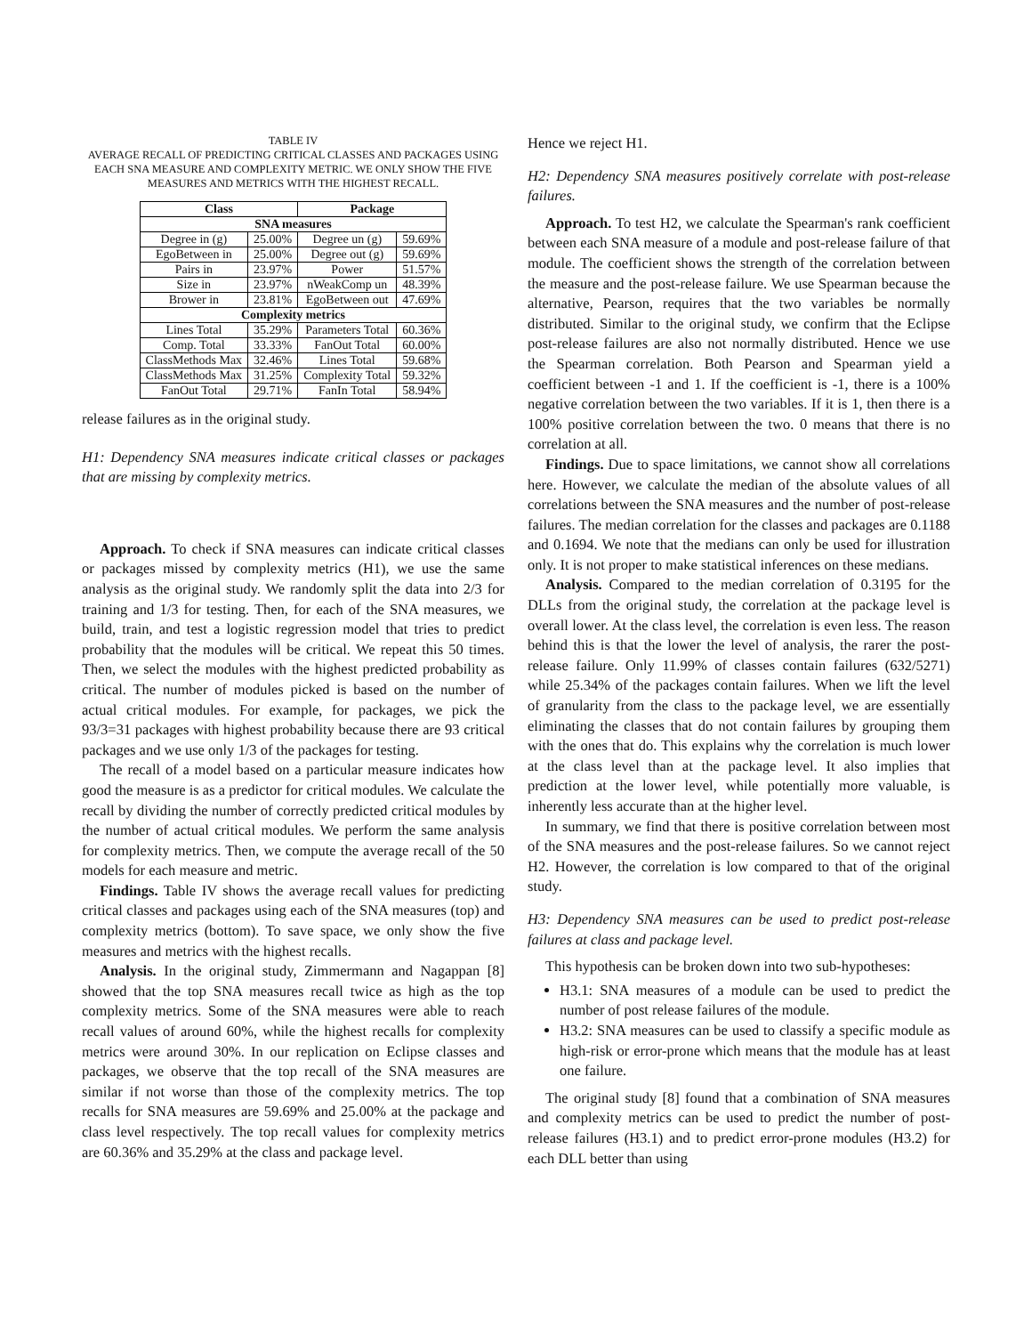TABLE IV
AVERAGE RECALL OF PREDICTING CRITICAL CLASSES AND PACKAGES USING EACH SNA MEASURE AND COMPLEXITY METRIC. WE ONLY SHOW THE FIVE MEASURES AND METRICS WITH THE HIGHEST RECALL.
| Class | | Package | |
| --- | --- | --- | --- |
| SNA measures | | | |
| Degree in (g) | 25.00% | Degree un (g) | 59.69% |
| EgoBetween in | 25.00% | Degree out (g) | 59.69% |
| Pairs in | 23.97% | Power | 51.57% |
| Size in | 23.97% | nWeakComp un | 48.39% |
| Brower in | 23.81% | EgoBetween out | 47.69% |
| Complexity metrics | | | |
| Lines Total | 35.29% | Parameters Total | 60.36% |
| Comp. Total | 33.33% | FanOut Total | 60.00% |
| ClassMethods Max | 32.46% | Lines Total | 59.68% |
| ClassMethods Max | 31.25% | Complexity Total | 59.32% |
| FanOut Total | 29.71% | FanIn Total | 58.94% |
release failures as in the original study.
H1: Dependency SNA measures indicate critical classes or packages that are missing by complexity metrics.
Approach. To check if SNA measures can indicate critical classes or packages missed by complexity metrics (H1), we use the same analysis as the original study. We randomly split the data into 2/3 for training and 1/3 for testing. Then, for each of the SNA measures, we build, train, and test a logistic regression model that tries to predict probability that the modules will be critical. We repeat this 50 times. Then, we select the modules with the highest predicted probability as critical. The number of modules picked is based on the number of actual critical modules. For example, for packages, we pick the 93/3=31 packages with highest probability because there are 93 critical packages and we use only 1/3 of the packages for testing.
The recall of a model based on a particular measure indicates how good the measure is as a predictor for critical modules. We calculate the recall by dividing the number of correctly predicted critical modules by the number of actual critical modules. We perform the same analysis for complexity metrics. Then, we compute the average recall of the 50 models for each measure and metric.
Findings. Table IV shows the average recall values for predicting critical classes and packages using each of the SNA measures (top) and complexity metrics (bottom). To save space, we only show the five measures and metrics with the highest recalls.
Analysis. In the original study, Zimmermann and Nagappan [8] showed that the top SNA measures recall twice as high as the top complexity metrics. Some of the SNA measures were able to reach recall values of around 60%, while the highest recalls for complexity metrics were around 30%. In our replication on Eclipse classes and packages, we observe that the top recall of the SNA measures are similar if not worse than those of the complexity metrics. The top recalls for SNA measures are 59.69% and 25.00% at the package and class level respectively. The top recall values for complexity metrics are 60.36% and 35.29% at the class and package level.
Hence we reject H1.
H2: Dependency SNA measures positively correlate with post-release failures.
Approach. To test H2, we calculate the Spearman's rank coefficient between each SNA measure of a module and post-release failure of that module. The coefficient shows the strength of the correlation between the measure and the post-release failure. We use Spearman because the alternative, Pearson, requires that the two variables be normally distributed. Similar to the original study, we confirm that the Eclipse post-release failures are also not normally distributed. Hence we use the Spearman correlation. Both Pearson and Spearman yield a coefficient between -1 and 1. If the coefficient is -1, there is a 100% negative correlation between the two variables. If it is 1, then there is a 100% positive correlation between the two. 0 means that there is no correlation at all.
Findings. Due to space limitations, we cannot show all correlations here. However, we calculate the median of the absolute values of all correlations between the SNA measures and the number of post-release failures. The median correlation for the classes and packages are 0.1188 and 0.1694. We note that the medians can only be used for illustration only. It is not proper to make statistical inferences on these medians.
Analysis. Compared to the median correlation of 0.3195 for the DLLs from the original study, the correlation at the package level is overall lower. At the class level, the correlation is even less. The reason behind this is that the lower the level of analysis, the rarer the post-release failure. Only 11.99% of classes contain failures (632/5271) while 25.34% of the packages contain failures. When we lift the level of granularity from the class to the package level, we are essentially eliminating the classes that do not contain failures by grouping them with the ones that do. This explains why the correlation is much lower at the class level than at the package level. It also implies that prediction at the lower level, while potentially more valuable, is inherently less accurate than at the higher level.
In summary, we find that there is positive correlation between most of the SNA measures and the post-release failures. So we cannot reject H2. However, the correlation is low compared to that of the original study.
H3: Dependency SNA measures can be used to predict post-release failures at class and package level.
This hypothesis can be broken down into two sub-hypotheses:
H3.1: SNA measures of a module can be used to predict the number of post release failures of the module.
H3.2: SNA measures can be used to classify a specific module as high-risk or error-prone which means that the module has at least one failure.
The original study [8] found that a combination of SNA measures and complexity metrics can be used to predict the number of post-release failures (H3.1) and to predict error-prone modules (H3.2) for each DLL better than using